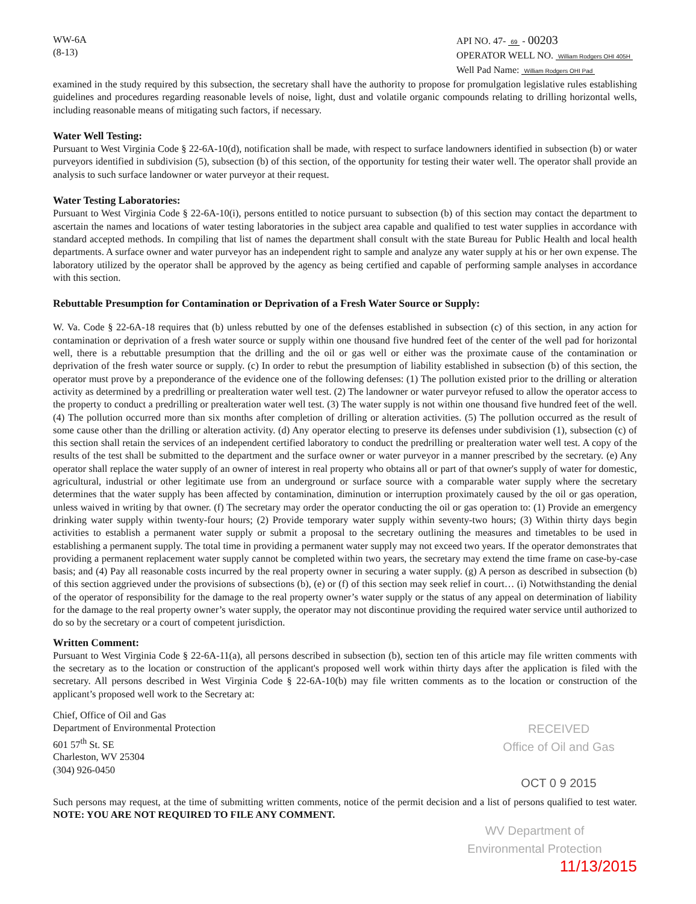WW-6A
(8-13)
API NO. 47- 69 - 00203
OPERATOR WELL NO. William Rodgers OHI 405H
Well Pad Name: William Rodgers OHI Pad
examined in the study required by this subsection, the secretary shall have the authority to propose for promulgation legislative rules establishing guidelines and procedures regarding reasonable levels of noise, light, dust and volatile organic compounds relating to drilling horizontal wells, including reasonable means of mitigating such factors, if necessary.
Water Well Testing:
Pursuant to West Virginia Code § 22-6A-10(d), notification shall be made, with respect to surface landowners identified in subsection (b) or water purveyors identified in subdivision (5), subsection (b) of this section, of the opportunity for testing their water well. The operator shall provide an analysis to such surface landowner or water purveyor at their request.
Water Testing Laboratories:
Pursuant to West Virginia Code § 22-6A-10(i), persons entitled to notice pursuant to subsection (b) of this section may contact the department to ascertain the names and locations of water testing laboratories in the subject area capable and qualified to test water supplies in accordance with standard accepted methods. In compiling that list of names the department shall consult with the state Bureau for Public Health and local health departments. A surface owner and water purveyor has an independent right to sample and analyze any water supply at his or her own expense. The laboratory utilized by the operator shall be approved by the agency as being certified and capable of performing sample analyses in accordance with this section.
Rebuttable Presumption for Contamination or Deprivation of a Fresh Water Source or Supply:
W. Va. Code § 22-6A-18 requires that (b) unless rebutted by one of the defenses established in subsection (c) of this section, in any action for contamination or deprivation of a fresh water source or supply within one thousand five hundred feet of the center of the well pad for horizontal well, there is a rebuttable presumption that the drilling and the oil or gas well or either was the proximate cause of the contamination or deprivation of the fresh water source or supply. (c) In order to rebut the presumption of liability established in subsection (b) of this section, the operator must prove by a preponderance of the evidence one of the following defenses: (1) The pollution existed prior to the drilling or alteration activity as determined by a predrilling or prealteration water well test. (2) The landowner or water purveyor refused to allow the operator access to the property to conduct a predrilling or prealteration water well test. (3) The water supply is not within one thousand five hundred feet of the well. (4) The pollution occurred more than six months after completion of drilling or alteration activities. (5) The pollution occurred as the result of some cause other than the drilling or alteration activity. (d) Any operator electing to preserve its defenses under subdivision (1), subsection (c) of this section shall retain the services of an independent certified laboratory to conduct the predrilling or prealteration water well test. A copy of the results of the test shall be submitted to the department and the surface owner or water purveyor in a manner prescribed by the secretary. (e) Any operator shall replace the water supply of an owner of interest in real property who obtains all or part of that owner's supply of water for domestic, agricultural, industrial or other legitimate use from an underground or surface source with a comparable water supply where the secretary determines that the water supply has been affected by contamination, diminution or interruption proximately caused by the oil or gas operation, unless waived in writing by that owner. (f) The secretary may order the operator conducting the oil or gas operation to: (1) Provide an emergency drinking water supply within twenty-four hours; (2) Provide temporary water supply within seventy-two hours; (3) Within thirty days begin activities to establish a permanent water supply or submit a proposal to the secretary outlining the measures and timetables to be used in establishing a permanent supply. The total time in providing a permanent water supply may not exceed two years. If the operator demonstrates that providing a permanent replacement water supply cannot be completed within two years, the secretary may extend the time frame on case-by-case basis; and (4) Pay all reasonable costs incurred by the real property owner in securing a water supply. (g) A person as described in subsection (b) of this section aggrieved under the provisions of subsections (b), (e) or (f) of this section may seek relief in court… (i) Notwithstanding the denial of the operator of responsibility for the damage to the real property owner’s water supply or the status of any appeal on determination of liability for the damage to the real property owner’s water supply, the operator may not discontinue providing the required water service until authorized to do so by the secretary or a court of competent jurisdiction.
Written Comment:
Pursuant to West Virginia Code § 22-6A-11(a), all persons described in subsection (b), section ten of this article may file written comments with the secretary as to the location or construction of the applicant's proposed well work within thirty days after the application is filed with the secretary. All persons described in West Virginia Code § 22-6A-10(b) may file written comments as to the location or construction of the applicant’s proposed well work to the Secretary at:
Chief, Office of Oil and Gas
Department of Environmental Protection
601 57<sup>th</sup> St. SE
Charleston, WV 25304
(304) 926-0450
RECEIVED
Office of Oil and Gas
OCT 0 9 2015
Such persons may request, at the time of submitting written comments, notice of the permit decision and a list of persons qualified to test water. NOTE: YOU ARE NOT REQUIRED TO FILE ANY COMMENT.
WV Department of
Environmental Protection
11/13/2015